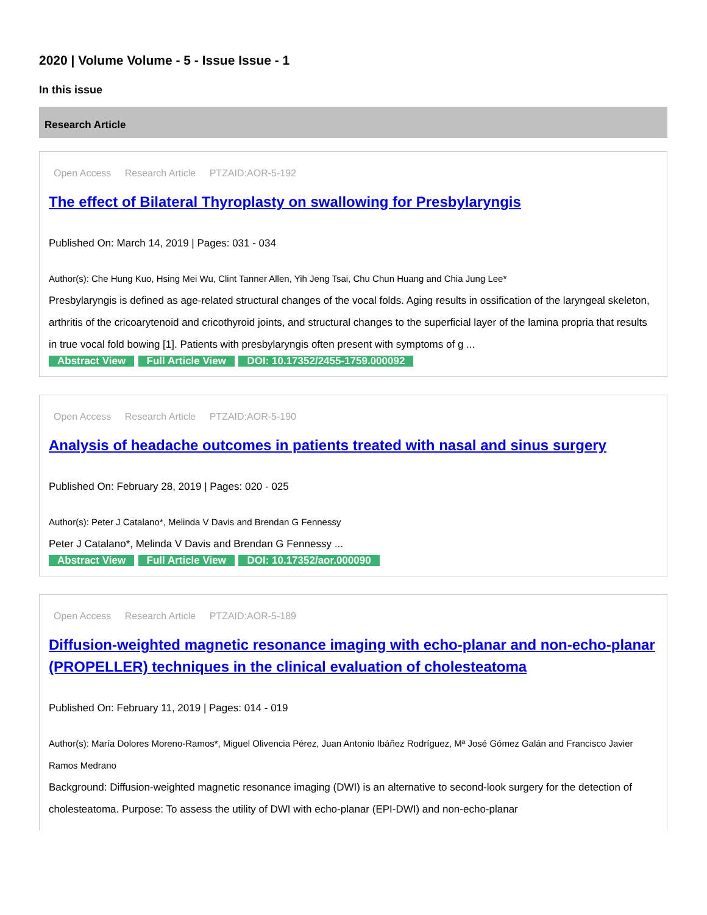2020 | Volume Volume - 5 - Issue Issue - 1
In this issue
Research Article
Open Access Research Article PTZAID:AOR-5-192
The effect of Bilateral Thyroplasty on swallowing for Presbylaryngis
Published On: March 14, 2019 | Pages: 031 - 034
Author(s): Che Hung Kuo, Hsing Mei Wu, Clint Tanner Allen, Yih Jeng Tsai, Chu Chun Huang and Chia Jung Lee*
Presbylaryngis is defined as age-related structural changes of the vocal folds. Aging results in ossification of the laryngeal skeleton, arthritis of the cricoarytenoid and cricothyroid joints, and structural changes to the superficial layer of the lamina propria that results in true vocal fold bowing [1]. Patients with presbylaryngis often present with symptoms of g ...
Abstract View Full Article View DOI: 10.17352/2455-1759.000092
Open Access Research Article PTZAID:AOR-5-190
Analysis of headache outcomes in patients treated with nasal and sinus surgery
Published On: February 28, 2019 | Pages: 020 - 025
Author(s): Peter J Catalano*, Melinda V Davis and Brendan G Fennessy
Peter J Catalano*, Melinda V Davis and Brendan G Fennessy ...
Abstract View Full Article View DOI: 10.17352/aor.000090
Open Access Research Article PTZAID:AOR-5-189
Diffusion-weighted magnetic resonance imaging with echo-planar and non-echo-planar (PROPELLER) techniques in the clinical evaluation of cholesteatoma
Published On: February 11, 2019 | Pages: 014 - 019
Author(s): María Dolores Moreno-Ramos*, Miguel Olivencia Pérez, Juan Antonio Ibáñez Rodríguez, Mª José Gómez Galán and Francisco Javier Ramos Medrano
Background: Diffusion-weighted magnetic resonance imaging (DWI) is an alternative to second-look surgery for the detection of cholesteatoma. Purpose: To assess the utility of DWI with echo-planar (EPI-DWI) and non-echo-planar